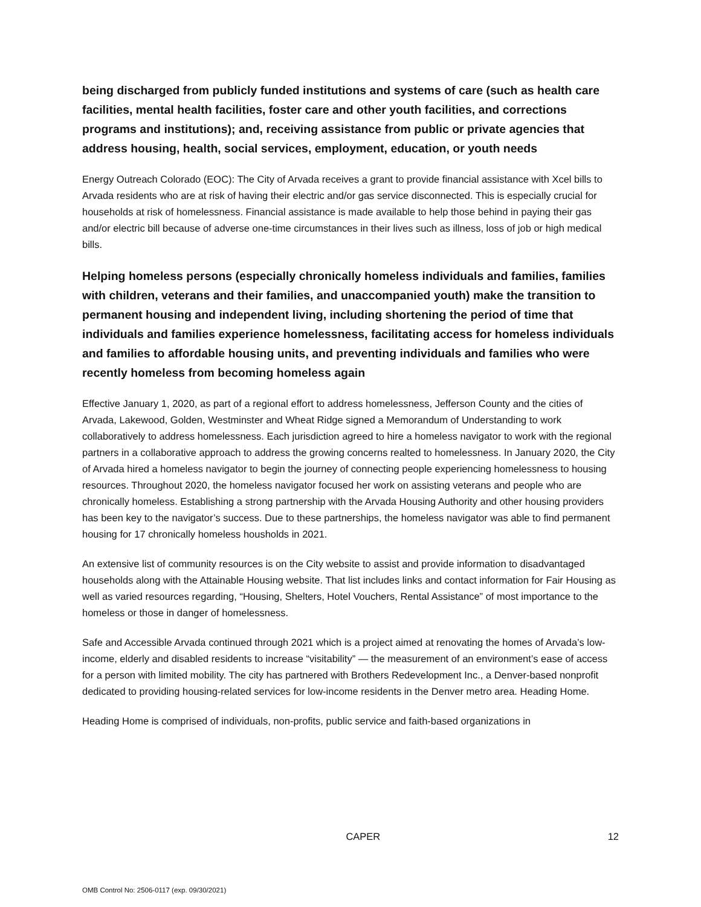being discharged from publicly funded institutions and systems of care (such as health care facilities, mental health facilities, foster care and other youth facilities, and corrections programs and institutions); and, receiving assistance from public or private agencies that address housing, health, social services, employment, education, or youth needs
Energy Outreach Colorado (EOC): The City of Arvada receives a grant to provide financial assistance with Xcel bills to Arvada residents who are at risk of having their electric and/or gas service disconnected. This is especially crucial for households at risk of homelessness. Financial assistance is made available to help those behind in paying their gas and/or electric bill because of adverse one-time circumstances in their lives such as illness, loss of job or high medical bills.
Helping homeless persons (especially chronically homeless individuals and families, families with children, veterans and their families, and unaccompanied youth) make the transition to permanent housing and independent living, including shortening the period of time that individuals and families experience homelessness, facilitating access for homeless individuals and families to affordable housing units, and preventing individuals and families who were recently homeless from becoming homeless again
Effective January 1, 2020, as part of a regional effort to address homelessness, Jefferson County and the cities of Arvada, Lakewood, Golden, Westminster and Wheat Ridge signed a Memorandum of Understanding to work collaboratively to address homelessness. Each jurisdiction agreed to hire a homeless navigator to work with the regional partners in a collaborative approach to address the growing concerns realted to homelessness. In January 2020, the City of Arvada hired a homeless navigator to begin the journey of connecting people experiencing homelessness to housing resources. Throughout 2020, the homeless navigator focused her work on assisting veterans and people who are chronically homeless. Establishing a strong partnership with the Arvada Housing Authority and other housing providers has been key to the navigator’s success. Due to these partnerships, the homeless navigator was able to find permanent housing for 17 chronically homeless housholds in 2021.
An extensive list of community resources is on the City website to assist and provide information to disadvantaged households along with the Attainable Housing website. That list includes links and contact information for Fair Housing as well as varied resources regarding, “Housing, Shelters, Hotel Vouchers, Rental Assistance” of most importance to the homeless or those in danger of homelessness.
Safe and Accessible Arvada continued through 2021 which is a project aimed at renovating the homes of Arvada’s low-income, elderly and disabled residents to increase “visitability” — the measurement of an environment’s ease of access for a person with limited mobility. The city has partnered with Brothers Redevelopment Inc., a Denver-based nonprofit dedicated to providing housing-related services for low-income residents in the Denver metro area. Heading Home.
Heading Home is comprised of individuals, non-profits, public service and faith-based organizations in
CAPER 12
OMB Control No: 2506-0117 (exp. 09/30/2021)